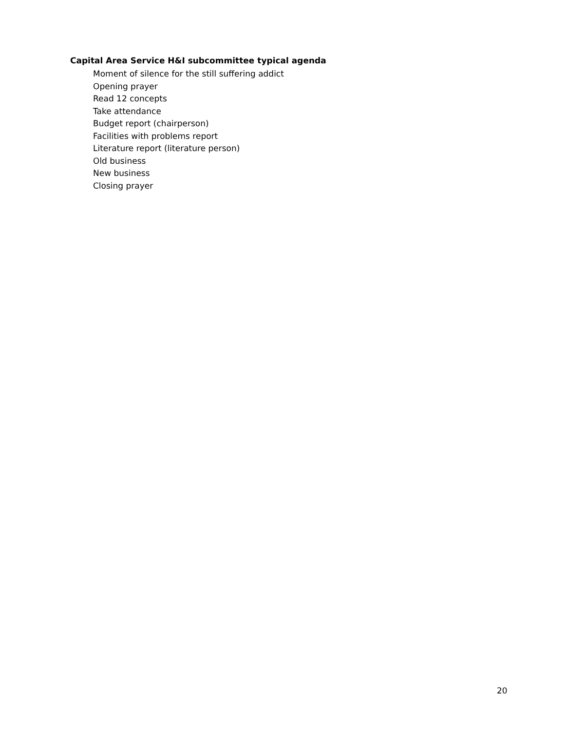Capital Area Service H&I subcommittee typical agenda
Moment of silence for the still suffering addict
Opening prayer
Read 12 concepts
Take attendance
Budget report (chairperson)
Facilities with problems report
Literature report (literature person)
Old business
New business
Closing prayer
20